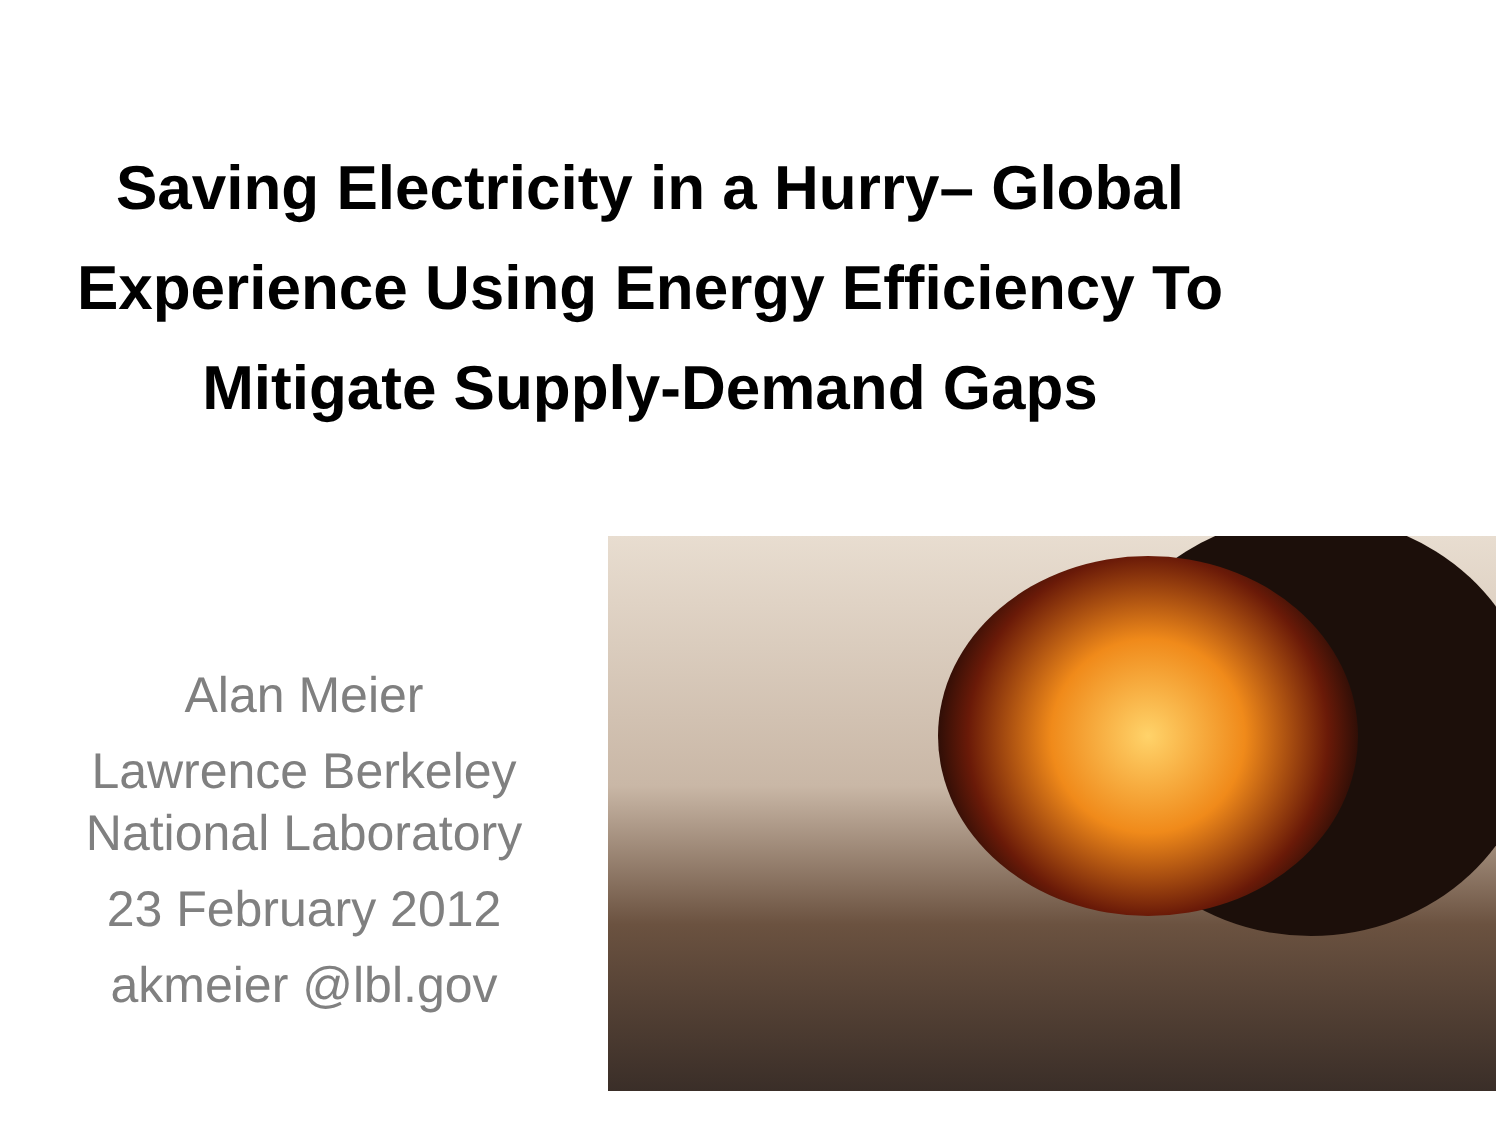Saving Electricity in a Hurry– Global Experience Using Energy Efficiency To Mitigate Supply-Demand Gaps
Alan Meier
Lawrence Berkeley National Laboratory
23 February 2012
akmeier @lbl.gov